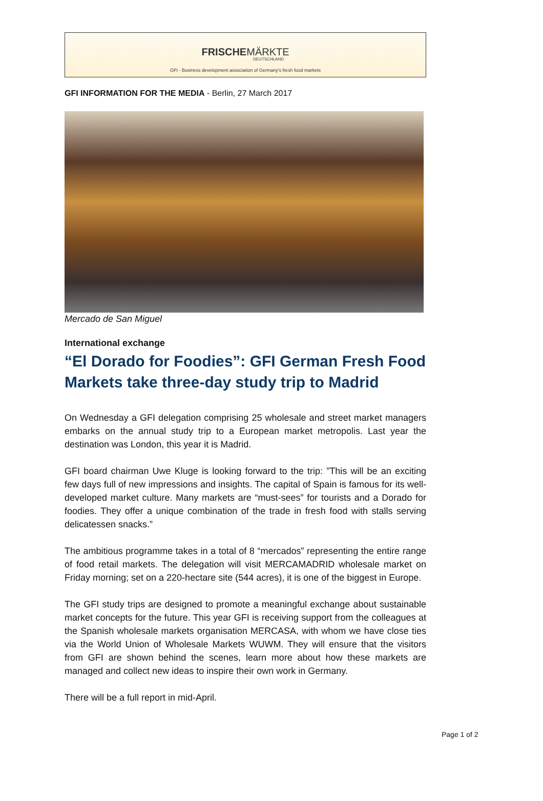FRISCHEMÄRKTE
DEUTSCHLAND
GFI - Business development association of Germany's fresh food markets
GFI INFORMATION FOR THE MEDIA - Berlin, 27 March 2017
Mercado de San Miguel
International exchange
“El Dorado for Foodies”: GFI German Fresh Food Markets take three-day study trip to Madrid
On Wednesday a GFI delegation comprising 25 wholesale and street market managers embarks on the annual study trip to a European market metropolis. Last year the destination was London, this year it is Madrid.
GFI board chairman Uwe Kluge is looking forward to the trip: ”This will be an exciting few days full of new impressions and insights. The capital of Spain is famous for its well-developed market culture. Many markets are “must-sees” for tourists and a Dorado for foodies. They offer a unique combination of the trade in fresh food with stalls serving delicatessen snacks.”
The ambitious programme takes in a total of 8 “mercados” representing the entire range of food retail markets. The delegation will visit MERCAMADRID wholesale market on Friday morning; set on a 220-hectare site (544 acres), it is one of the biggest in Europe.
The GFI study trips are designed to promote a meaningful exchange about sustainable market concepts for the future. This year GFI is receiving support from the colleagues at the Spanish wholesale markets organisation MERCASA, with whom we have close ties via the World Union of Wholesale Markets WUWM. They will ensure that the visitors from GFI are shown behind the scenes, learn more about how these markets are managed and collect new ideas to inspire their own work in Germany.
There will be a full report in mid-April.
Page 1 of 2